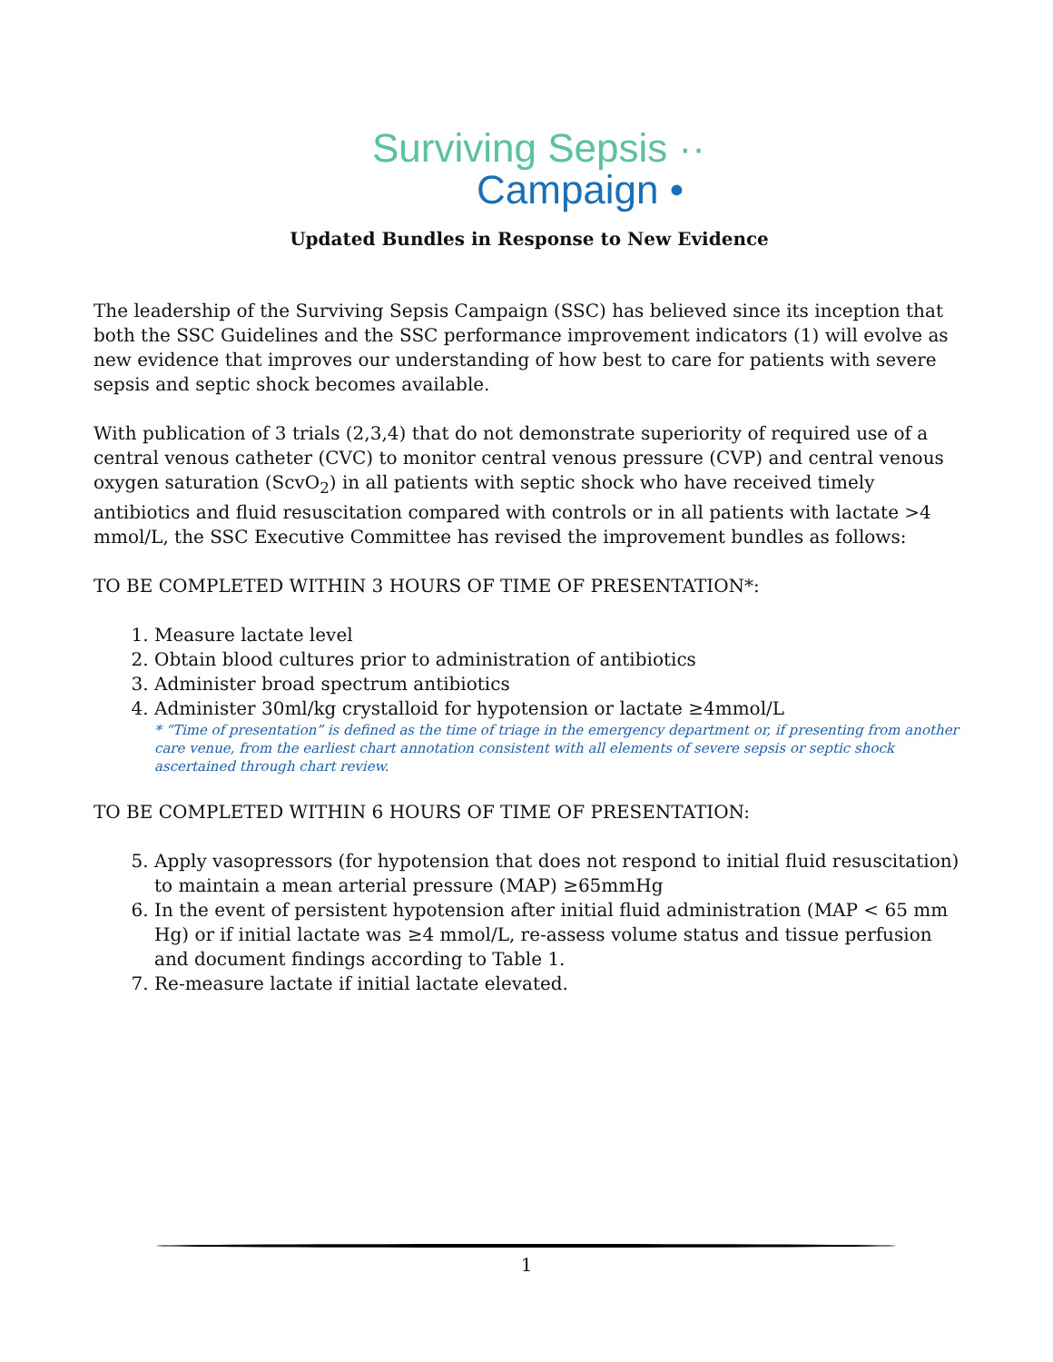Surviving Sepsis ··
Campaign •
Updated Bundles in Response to New Evidence
The leadership of the Surviving Sepsis Campaign (SSC) has believed since its inception that both the SSC Guidelines and the SSC performance improvement indicators (1) will evolve as new evidence that improves our understanding of how best to care for patients with severe sepsis and septic shock becomes available.
With publication of 3 trials (2,3,4) that do not demonstrate superiority of required use of a central venous catheter (CVC) to monitor central venous pressure (CVP) and central venous oxygen saturation (ScvO<sub>2</sub>) in all patients with septic shock who have received timely antibiotics and fluid resuscitation compared with controls or in all patients with lactate >4 mmol/L, the SSC Executive Committee has revised the improvement bundles as follows:
TO BE COMPLETED WITHIN 3 HOURS OF TIME OF PRESENTATION*:
1. Measure lactate level
2. Obtain blood cultures prior to administration of antibiotics
3. Administer broad spectrum antibiotics
4. Administer 30ml/kg crystalloid for hypotension or lactate ≥4mmol/L
* “Time of presentation” is defined as the time of triage in the emergency department or, if presenting from another care venue, from the earliest chart annotation consistent with all elements of severe sepsis or septic shock ascertained through chart review.
TO BE COMPLETED WITHIN 6 HOURS OF TIME OF PRESENTATION:
5. Apply vasopressors (for hypotension that does not respond to initial fluid resuscitation) to maintain a mean arterial pressure (MAP) ≥65mmHg
6. In the event of persistent hypotension after initial fluid administration (MAP < 65 mm Hg) or if initial lactate was ≥4 mmol/L, re-assess volume status and tissue perfusion and document findings according to Table 1.
7. Re-measure lactate if initial lactate elevated.
1